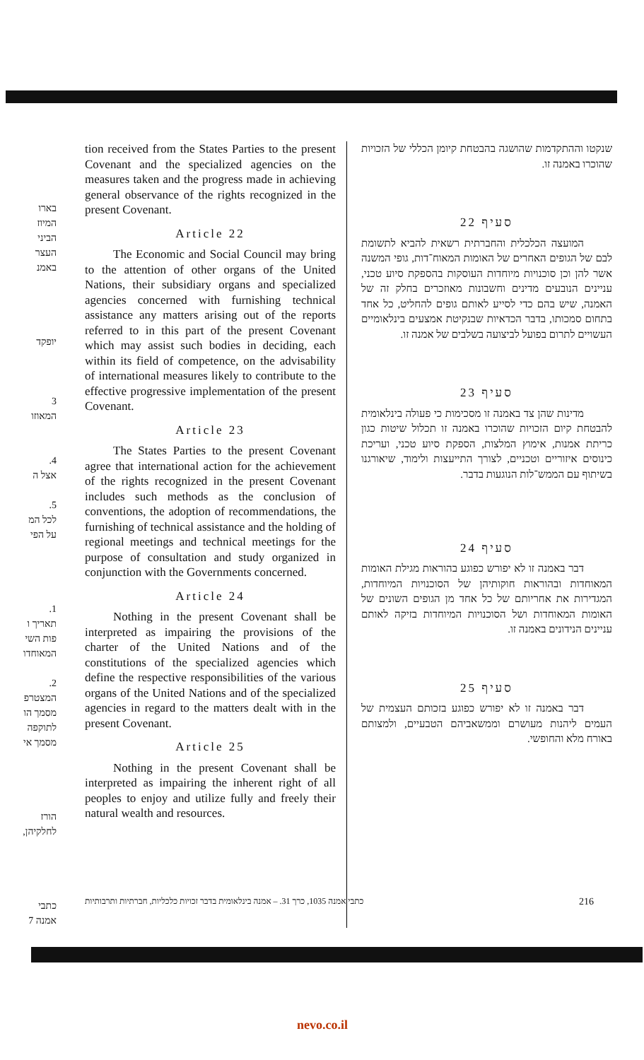בארו
המיוז
הביני
העצר
באמנ
יופקד
3
המאוזו
4.
אצל ה
5.
לכל המ
על הפי
1.
תאריך ו
פות השי
המאוחדו
2.
המצטרפ
מסמך הו
לתוקפה
מסמך אי
הורז
לחלקיהן,
כתבי אמנה 7
tion received from the States Parties to the present Covenant and the specialized agencies on the measures taken and the progress made in achieving general observance of the rights recognized in the present Covenant.
Article 22
The Economic and Social Council may bring to the attention of other organs of the United Nations, their subsidiary organs and specialized agencies concerned with furnishing technical assistance any matters arising out of the reports referred to in this part of the present Covenant which may assist such bodies in deciding, each within its field of competence, on the advisability of international measures likely to contribute to the effective progressive implementation of the present Covenant.
Article 23
The States Parties to the present Covenant agree that international action for the achievement of the rights recognized in the present Covenant includes such methods as the conclusion of conventions, the adoption of recommendations, the furnishing of technical assistance and the holding of regional meetings and technical meetings for the purpose of consultation and study organized in conjunction with the Governments concerned.
Article 24
Nothing in the present Covenant shall be interpreted as impairing the provisions of the charter of the United Nations and of the constitutions of the specialized agencies which define the respective responsibilities of the various organs of the United Nations and of the specialized agencies in regard to the matters dealt with in the present Covenant.
Article 25
Nothing in the present Covenant shall be interpreted as impairing the inherent right of all peoples to enjoy and utilize fully and freely their natural wealth and resources.
שנקטו וההתקדמות שהושגה בהבטחת קיומן הכללי של הזכויות שהוכרו באמנה זו.
סעיף 22
המועצה הכלכלית והחברתית רשאית להביא לתשומת לבם של הגופים האחרים של האומות המאוח־דות, גופי המשנה אשר להן וכן סוכנויות מיוחדות העוסקות בהספקת סיוע טכני, עניינים הנובעים מדינים וחשבונות מאוזכרים בחלק זה של האמנה, שיש בהם כדי לסייע לאותם גופים להחליט, כל אחד בתחום סמכותו, בדבר הכדאיות שבנקיטת אמצעים בינלאומיים העשויים לתרום בפועל לביצועה בשלבים של אמנה זו.
סעיף 23
מדינות שהן צד באמנה זו מסכימות כי פעולה בינלאומית להבטחת קיום הזכויות שהוכרו באמנה זו תכלול שיטות כגון כריתת אמנות, אימוץ המלצות, הספקת סיוע טכני, ועריכת כינוסים איזוריים וטכניים, לצורך התייעצות ולימוד, שיאורגנו בשיתוף עם הממש־לות הנוגעות בדבר.
סעיף 24
דבר באמנה זו לא יפורש כפוגע בהוראות מגילת האומות המאוחדות ובהוראות חוקותיהן של הסוכנויות המיוחדות, המגדירות את אחריותם של כל אחד מן הגופים השונים של האומות המאוחדות ושל הסוכנויות המיוחדות בזיקה לאותם עניינים הנידונים באמנה זו.
סעיף 25
דבר באמנה זו לא יפורש כפוגע בזכותם העצמית של העמים ליהנות מעושרם וממשאביהם הטבעיים, ולמצותם באורח מלא והחופשי.
כתבי אמנה 1035, כרך 31. – אמנה בינלאומית בדבר זכויות כלכליות, חברתיות ותרבותיות 216
nevo.co.il